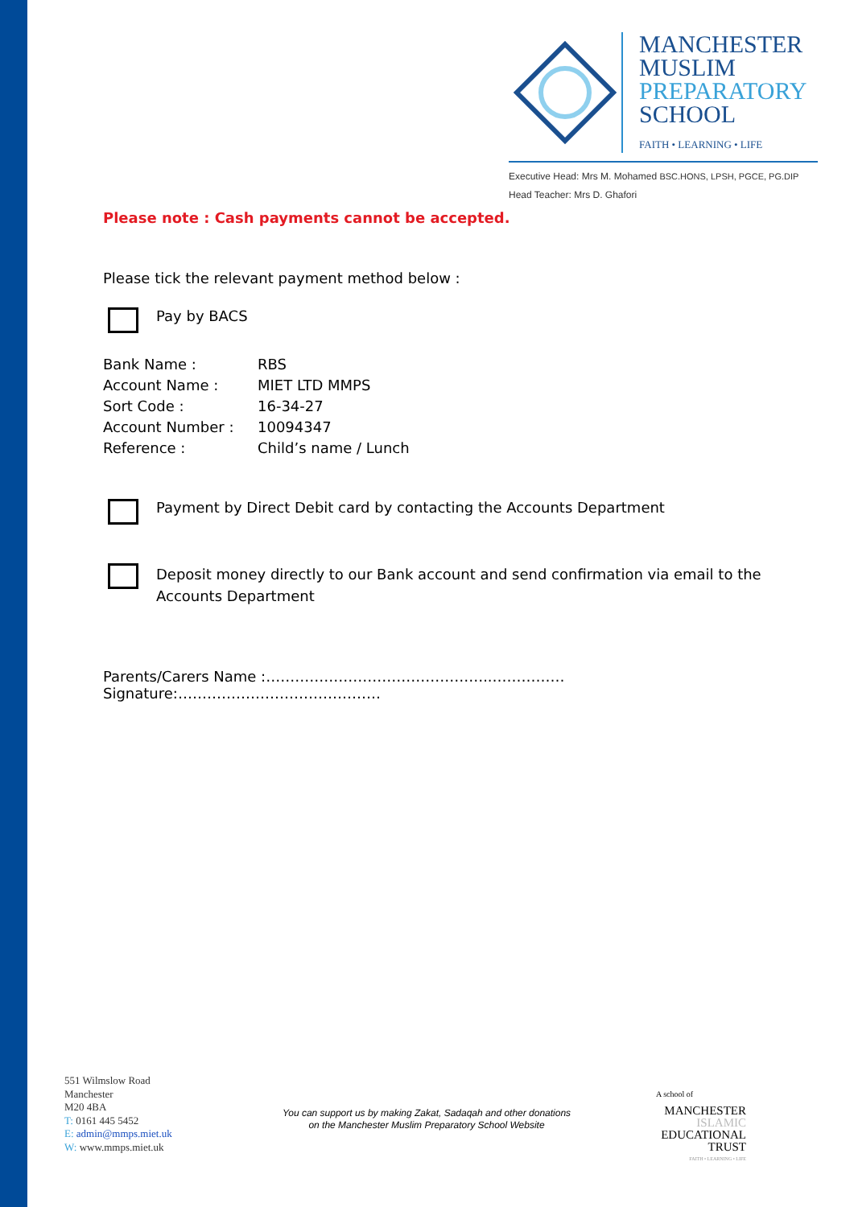MANCHESTER
MUSLIM
PREPARATORY
SCHOOL
FAITH • LEARNING • LIFE
Executive Head: Mrs M. Mohamed BSC.HONS, LPSH, PGCE, PG.DIP
Head Teacher: Mrs D. Ghafori
Please note : Cash payments cannot be accepted.
Please tick the relevant payment method below :
Pay by BACS
| Bank Name : | RBS |
| Account Name : | MIET LTD MMPS |
| Sort Code : | 16-34-27 |
| Account Number : | 10094347 |
| Reference : | Child’s name / Lunch |
Payment by Direct Debit card by contacting the Accounts Department
Deposit money directly to our Bank account and send confirmation via email to the
Accounts Department
Parents/Carers Name :………………………………………..…………… Signature:……………………………………
551 Wilmslow Road
Manchester
M20 4BA
T: 0161 445 5452
E: admin@mmps.miet.uk
W: www.mmps.miet.uk
You can support us by making Zakat, Sadaqah and other donations
on the Manchester Muslim Preparatory School Website
A school of
MANCHESTER
ISLAMIC
EDUCATIONAL
TRUST
FAITH • LEARNING • LIFE